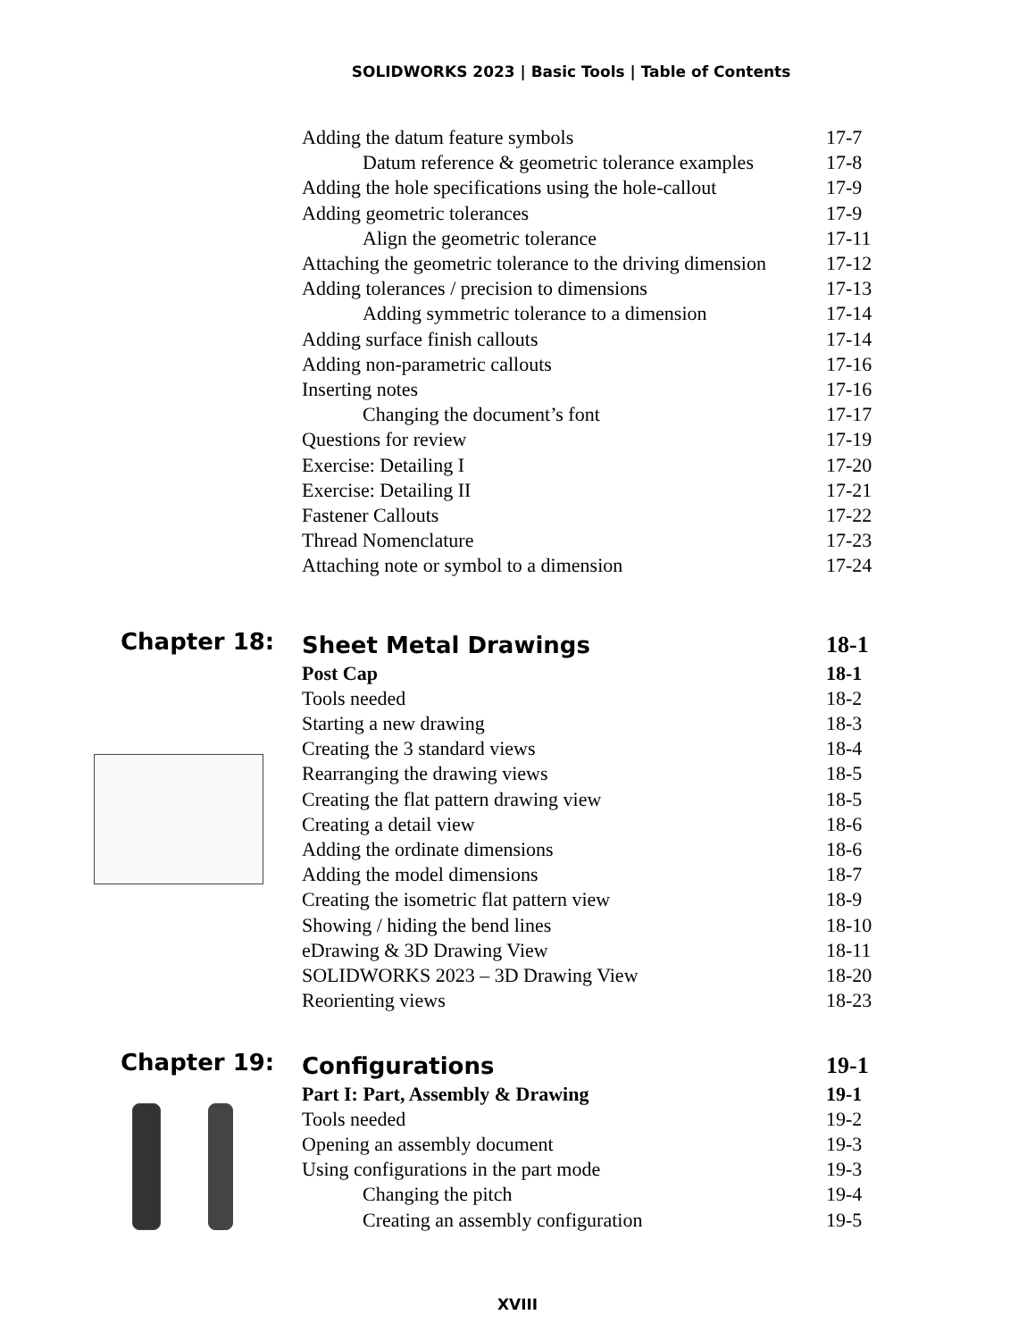SOLIDWORKS 2023 | Basic Tools | Table of Contents
Adding the datum feature symbols 17-7
Datum reference & geometric tolerance examples 17-8
Adding the hole specifications using the hole-callout 17-9
Adding geometric tolerances 17-9
Align the geometric tolerance 17-11
Attaching the geometric tolerance to the driving dimension 17-12
Adding tolerances / precision to dimensions 17-13
Adding symmetric tolerance to a dimension 17-14
Adding surface finish callouts 17-14
Adding non-parametric callouts 17-16
Inserting notes 17-16
Changing the document’s font 17-17
Questions for review 17-19
Exercise: Detailing I 17-20
Exercise: Detailing II 17-21
Fastener Callouts 17-22
Thread Nomenclature 17-23
Attaching note or symbol to a dimension 17-24
Chapter 18:
Sheet Metal Drawings 18-1
Post Cap 18-1
Tools needed 18-2
Starting a new drawing 18-3
Creating the 3 standard views 18-4
Rearranging the drawing views 18-5
Creating the flat pattern drawing view 18-5
Creating a detail view 18-6
Adding the ordinate dimensions 18-6
Adding the model dimensions 18-7
Creating the isometric flat pattern view 18-9
Showing / hiding the bend lines 18-10
eDrawing & 3D Drawing View 18-11
SOLIDWORKS 2023 – 3D Drawing View 18-20
Reorienting views 18-23
Chapter 19:
Configurations 19-1
Part I: Part, Assembly & Drawing 19-1
Tools needed 19-2
Opening an assembly document 19-3
Using configurations in the part mode 19-3
Changing the pitch 19-4
Creating an assembly configuration 19-5
XVIII